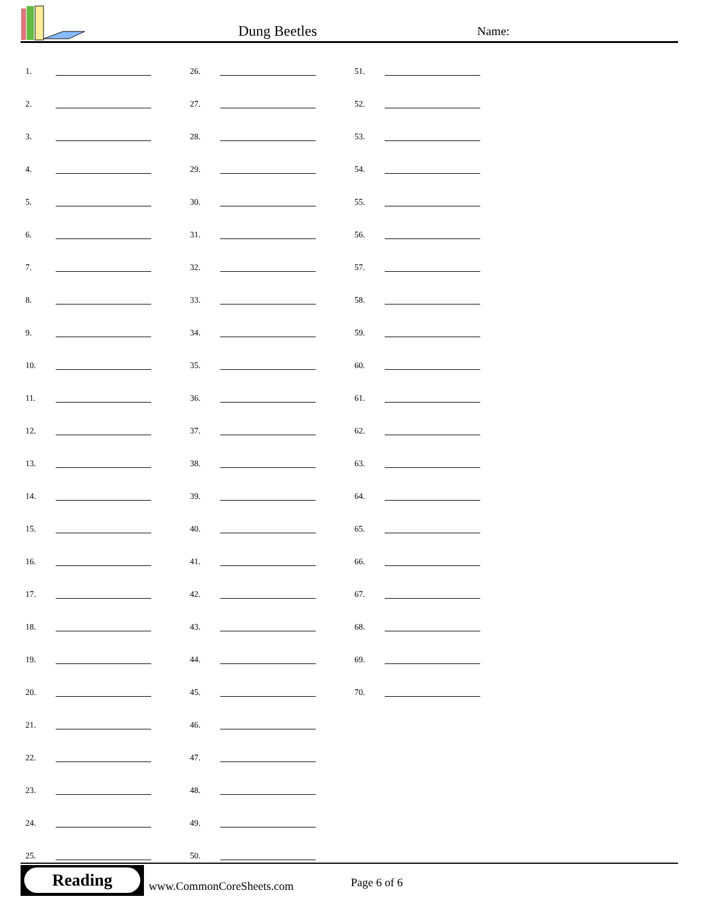Dung Beetles Name:
1.
2.
3.
4.
5.
6.
7.
8.
9.
10.
11.
12.
13.
14.
15.
16.
17.
18.
19.
20.
21.
22.
23.
24.
25.
26.
27.
28.
29.
30.
31.
32.
33.
34.
35.
36.
37.
38.
39.
40.
41.
42.
43.
44.
45.
46.
47.
48.
49.
50.
51.
52.
53.
54.
55.
56.
57.
58.
59.
60.
61.
62.
63.
64.
65.
66.
67.
68.
69.
70.
Reading
www.CommonCoreSheets.com Page 6 of 6